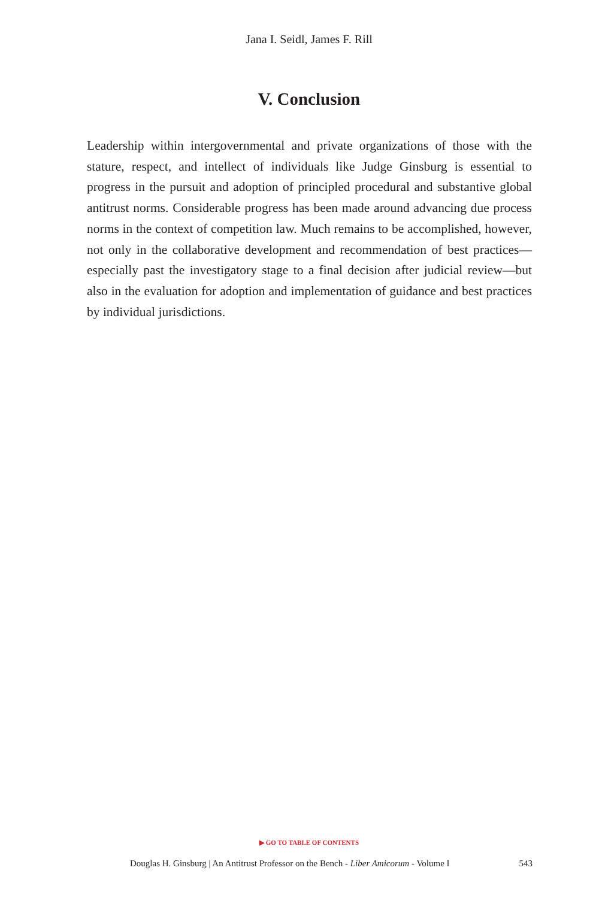Jana I. Seidl, James F. Rill
V. Conclusion
Leadership within intergovernmental and private organizations of those with the stature, respect, and intellect of individuals like Judge Ginsburg is essential to progress in the pursuit and adoption of principled procedural and substantive global antitrust norms. Considerable progress has been made around advancing due process norms in the context of competition law. Much remains to be accomplished, however, not only in the collaborative development and recommendation of best practices—especially past the investigatory stage to a final decision after judicial review—but also in the evaluation for adoption and implementation of guidance and best practices by individual jurisdictions.
▶ GO TO TABLE OF CONTENTS
Douglas H. Ginsburg | An Antitrust Professor on the Bench - Liber Amicorum - Volume I 543